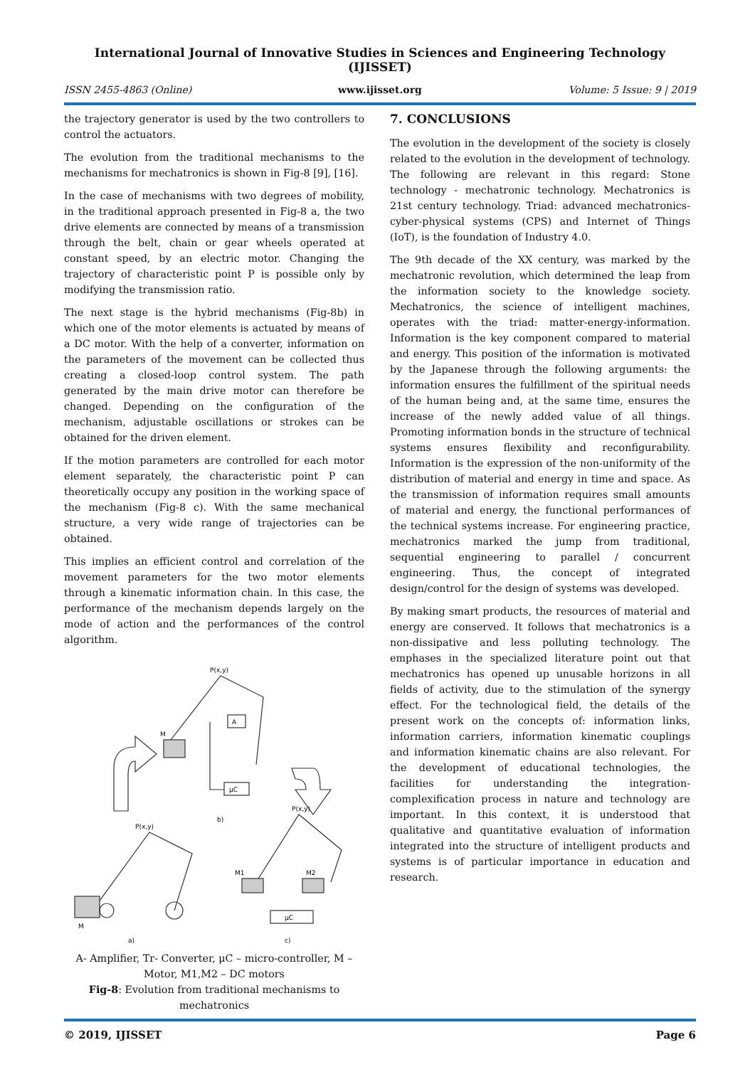International Journal of Innovative Studies in Sciences and Engineering Technology (IJISSET)
ISSN 2455-4863 (Online) www.ijisset.org Volume: 5 Issue: 9 | 2019
the trajectory generator is used by the two controllers to control the actuators.
The evolution from the traditional mechanisms to the mechanisms for mechatronics is shown in Fig-8 [9], [16].
In the case of mechanisms with two degrees of mobility, in the traditional approach presented in Fig-8 a, the two drive elements are connected by means of a transmission through the belt, chain or gear wheels operated at constant speed, by an electric motor. Changing the trajectory of characteristic point P is possible only by modifying the transmission ratio.
The next stage is the hybrid mechanisms (Fig-8b) in which one of the motor elements is actuated by means of a DC motor. With the help of a converter, information on the parameters of the movement can be collected thus creating a closed-loop control system. The path generated by the main drive motor can therefore be changed. Depending on the configuration of the mechanism, adjustable oscillations or strokes can be obtained for the driven element.
If the motion parameters are controlled for each motor element separately, the characteristic point P can theoretically occupy any position in the working space of the mechanism (Fig-8 c). With the same mechanical structure, a very wide range of trajectories can be obtained.
This implies an efficient control and correlation of the movement parameters for the two motor elements through a kinematic information chain. In this case, the performance of the mechanism depends largely on the mode of action and the performances of the control algorithm.
P(x,y)
M
A
μC
b)
P(x,y)
M
a)
P(x,y)
M1
M2
μC
c)
A- Amplifier, Tr- Converter, μC – micro-controller, M – Motor, M1,M2 – DC motors
Fig-8: Evolution from traditional mechanisms to mechatronics
7. CONCLUSIONS
The evolution in the development of the society is closely related to the evolution in the development of technology. The following are relevant in this regard: Stone technology - mechatronic technology. Mechatronics is 21st century technology. Triad: advanced mechatronics-cyber-physical systems (CPS) and Internet of Things (IoT), is the foundation of Industry 4.0.
The 9th decade of the XX century, was marked by the mechatronic revolution, which determined the leap from the information society to the knowledge society. Mechatronics, the science of intelligent machines, operates with the triad: matter-energy-information. Information is the key component compared to material and energy. This position of the information is motivated by the Japanese through the following arguments: the information ensures the fulfillment of the spiritual needs of the human being and, at the same time, ensures the increase of the newly added value of all things. Promoting information bonds in the structure of technical systems ensures flexibility and reconfigurability. Information is the expression of the non-uniformity of the distribution of material and energy in time and space. As the transmission of information requires small amounts of material and energy, the functional performances of the technical systems increase. For engineering practice, mechatronics marked the jump from traditional, sequential engineering to parallel / concurrent engineering. Thus, the concept of integrated design/control for the design of systems was developed.
By making smart products, the resources of material and energy are conserved. It follows that mechatronics is a non-dissipative and less polluting technology. The emphases in the specialized literature point out that mechatronics has opened up unusable horizons in all fields of activity, due to the stimulation of the synergy effect. For the technological field, the details of the present work on the concepts of: information links, information carriers, information kinematic couplings and information kinematic chains are also relevant. For the development of educational technologies, the facilities for understanding the integration-complexification process in nature and technology are important. In this context, it is understood that qualitative and quantitative evaluation of information integrated into the structure of intelligent products and systems is of particular importance in education and research.
© 2019, IJISSET Page 6